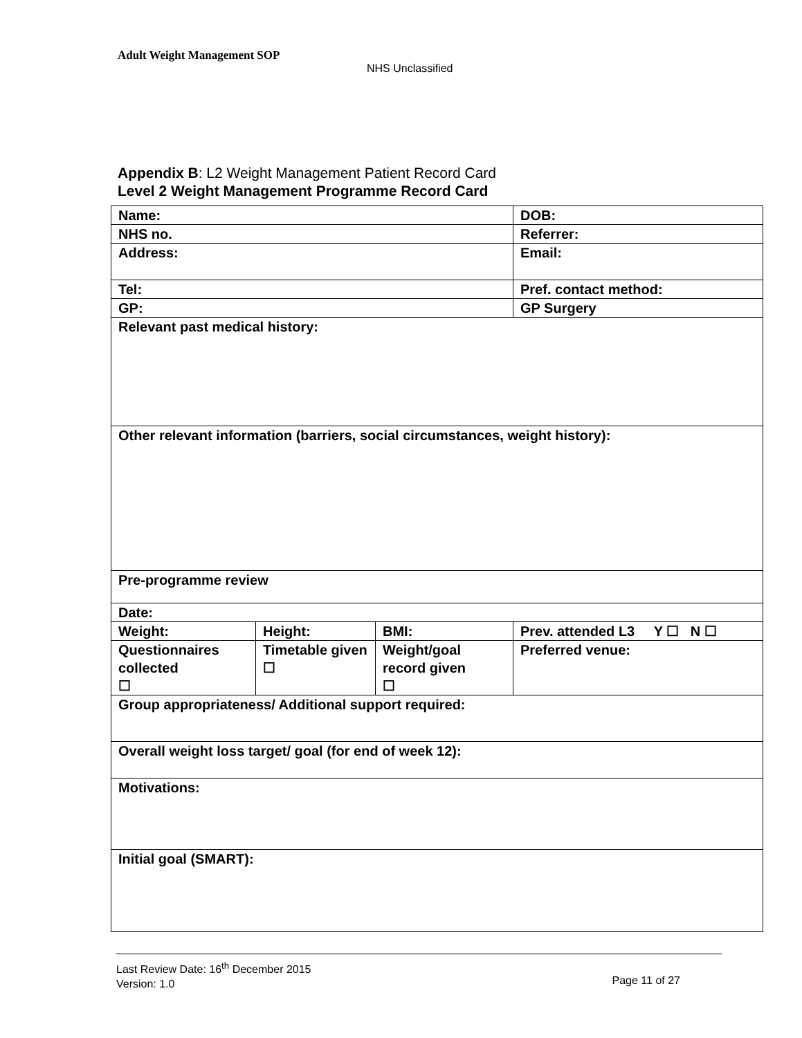Adult Weight Management SOP
NHS Unclassified
Appendix B: L2 Weight Management Patient Record Card
Level 2 Weight Management Programme Record Card
| Name: | | | DOB: |
| NHS no. | | | Referrer: |
| Address: | | | Email: |
| Tel: | | | Pref. contact method: |
| GP: | | | GP Surgery |
| Relevant past medical history: | | | |
| Other relevant information (barriers, social circumstances, weight history): | | | |
| Pre-programme review | | | |
| Date: | | | |
| Weight: | Height: | BMI: | Prev. attended L3 Y ☐ N ☐ |
| Questionnaires collected ☐ | Timetable given ☐ | Weight/goal record given ☐ | Preferred venue: |
| Group appropriateness/ Additional support required: | | | |
| Overall weight loss target/ goal (for end of week 12): | | | |
| Motivations: | | | |
| Initial goal (SMART): | | | |
Last Review Date: 16<sup>th</sup> December 2015
Version: 1.0
Page 11 of 27